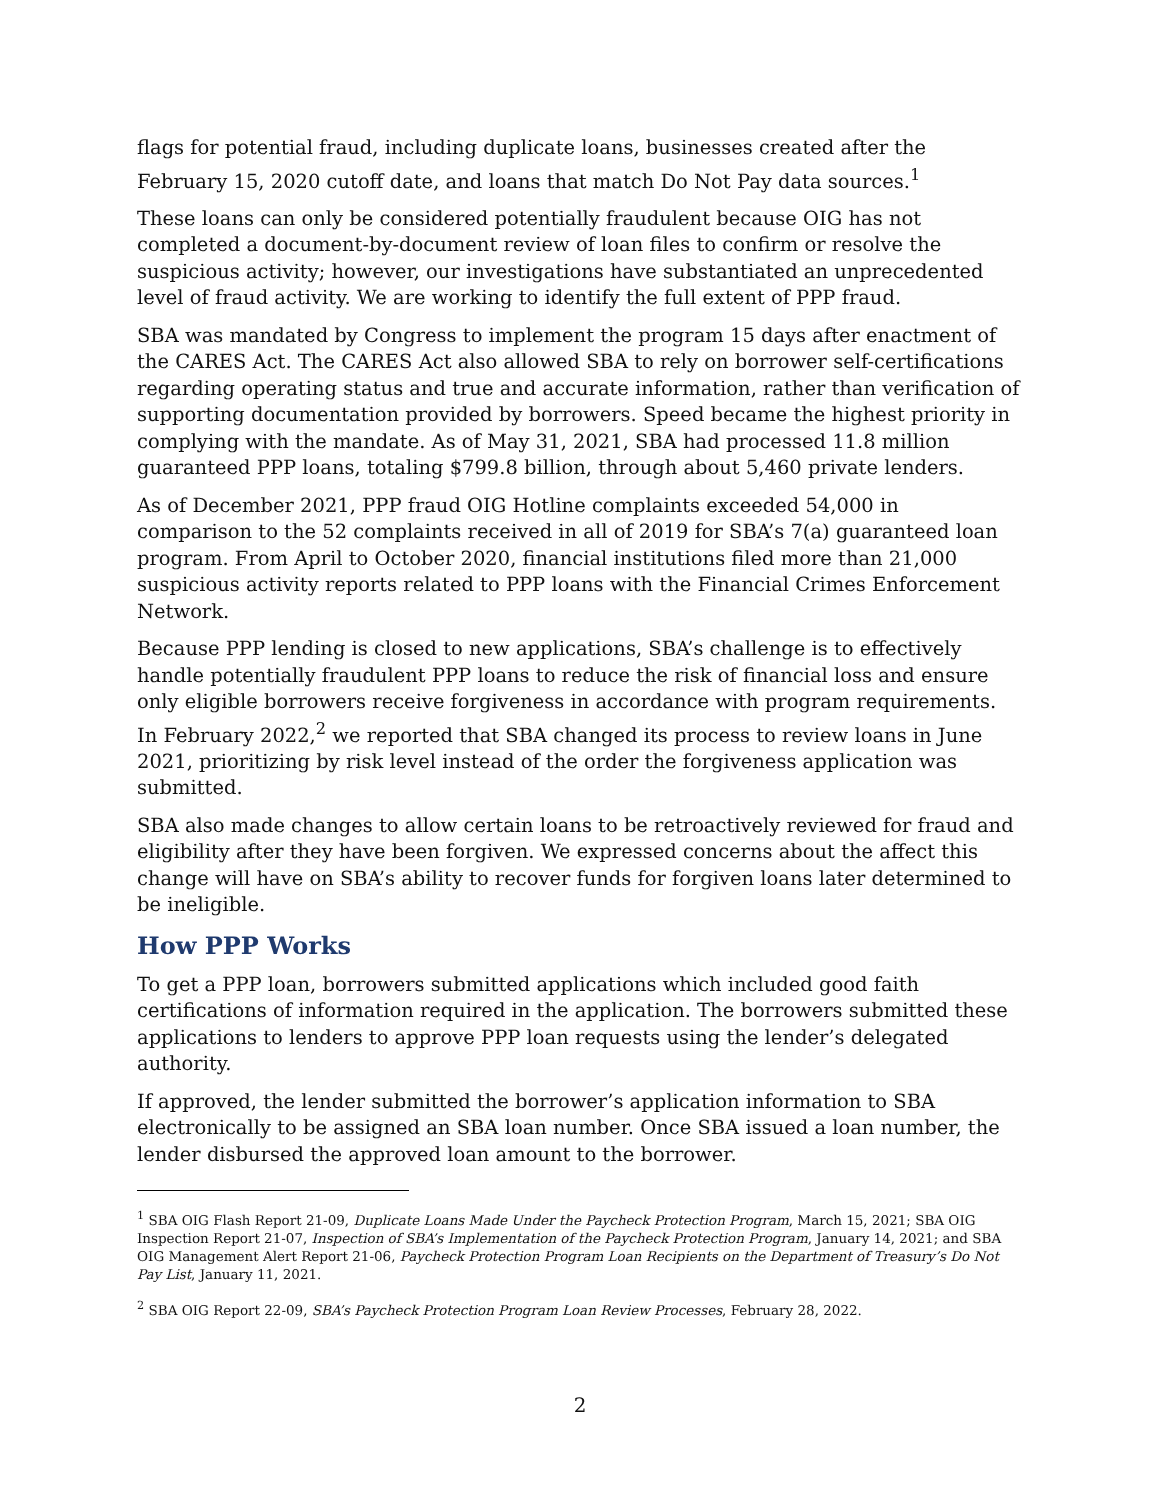flags for potential fraud, including duplicate loans, businesses created after the February 15, 2020 cutoff date, and loans that match Do Not Pay data sources.<sup>1</sup>
These loans can only be considered potentially fraudulent because OIG has not completed a document-by-document review of loan files to confirm or resolve the suspicious activity; however, our investigations have substantiated an unprecedented level of fraud activity. We are working to identify the full extent of PPP fraud.
SBA was mandated by Congress to implement the program 15 days after enactment of the CARES Act. The CARES Act also allowed SBA to rely on borrower self-certifications regarding operating status and true and accurate information, rather than verification of supporting documentation provided by borrowers. Speed became the highest priority in complying with the mandate. As of May 31, 2021, SBA had processed 11.8 million guaranteed PPP loans, totaling $799.8 billion, through about 5,460 private lenders.
As of December 2021, PPP fraud OIG Hotline complaints exceeded 54,000 in comparison to the 52 complaints received in all of 2019 for SBA’s 7(a) guaranteed loan program. From April to October 2020, financial institutions filed more than 21,000 suspicious activity reports related to PPP loans with the Financial Crimes Enforcement Network.
Because PPP lending is closed to new applications, SBA’s challenge is to effectively handle potentially fraudulent PPP loans to reduce the risk of financial loss and ensure only eligible borrowers receive forgiveness in accordance with program requirements. In February 2022,<sup>2</sup> we reported that SBA changed its process to review loans in June 2021, prioritizing by risk level instead of the order the forgiveness application was submitted.
SBA also made changes to allow certain loans to be retroactively reviewed for fraud and eligibility after they have been forgiven. We expressed concerns about the affect this change will have on SBA’s ability to recover funds for forgiven loans later determined to be ineligible.
How PPP Works
To get a PPP loan, borrowers submitted applications which included good faith certifications of information required in the application. The borrowers submitted these applications to lenders to approve PPP loan requests using the lender’s delegated authority.
If approved, the lender submitted the borrower’s application information to SBA electronically to be assigned an SBA loan number. Once SBA issued a loan number, the lender disbursed the approved loan amount to the borrower.
<sup>1</sup> SBA OIG Flash Report 21-09, Duplicate Loans Made Under the Paycheck Protection Program, March 15, 2021; SBA OIG Inspection Report 21-07, Inspection of SBA’s Implementation of the Paycheck Protection Program, January 14, 2021; and SBA OIG Management Alert Report 21-06, Paycheck Protection Program Loan Recipients on the Department of Treasury’s Do Not Pay List, January 11, 2021.
<sup>2</sup> SBA OIG Report 22-09, SBA’s Paycheck Protection Program Loan Review Processes, February 28, 2022.
2